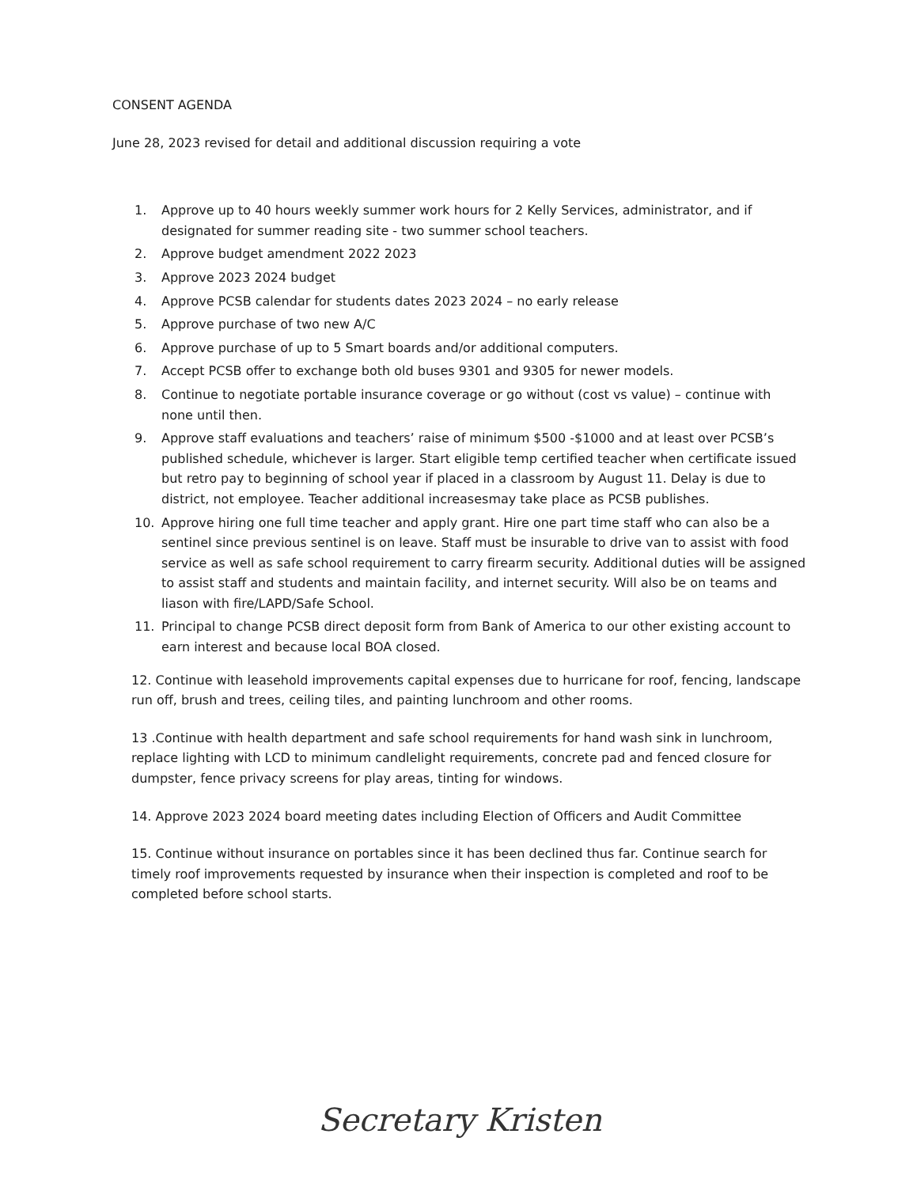CONSENT AGENDA
June 28, 2023 revised for detail and additional discussion requiring a vote
1. Approve up to 40 hours weekly summer work hours for 2 Kelly Services, administrator, and if designated for summer reading site - two summer school teachers.
2. Approve budget amendment 2022 2023
3. Approve 2023 2024 budget
4. Approve PCSB calendar for students dates 2023 2024 – no early release
5. Approve purchase of two new A/C
6. Approve purchase of up to 5 Smart boards and/or additional computers.
7. Accept PCSB offer to exchange both old buses 9301 and 9305 for newer models.
8. Continue to negotiate portable insurance coverage or go without (cost vs value) – continue with none until then.
9. Approve staff evaluations and teachers’ raise of minimum $500 -$1000 and at least over PCSB’s published schedule, whichever is larger. Start eligible temp certified teacher when certificate issued but retro pay to beginning of school year if placed in a classroom by August 11. Delay is due to district, not employee. Teacher additional increasesmay take place as PCSB publishes.
10. Approve hiring one full time teacher and apply grant. Hire one part time staff who can also be a sentinel since previous sentinel is on leave. Staff must be insurable to drive van to assist with food service as well as safe school requirement to carry firearm security. Additional duties will be assigned to assist staff and students and maintain facility, and internet security. Will also be on teams and liason with fire/LAPD/Safe School.
11. Principal to change PCSB direct deposit form from Bank of America to our other existing account to earn interest and because local BOA closed.
12. Continue with leasehold improvements capital expenses due to hurricane for roof, fencing, landscape run off, brush and trees, ceiling tiles, and painting lunchroom and other rooms.
13 .Continue with health department and safe school requirements for hand wash sink in lunchroom, replace lighting with LCD to minimum candlelight requirements, concrete pad and fenced closure for dumpster, fence privacy screens for play areas, tinting for windows.
14. Approve 2023 2024 board meeting dates including Election of Officers and Audit Committee
15. Continue without insurance on portables since it has been declined thus far. Continue search for timely roof improvements requested by insurance when their inspection is completed and roof to be completed before school starts.
Secretary Kristen